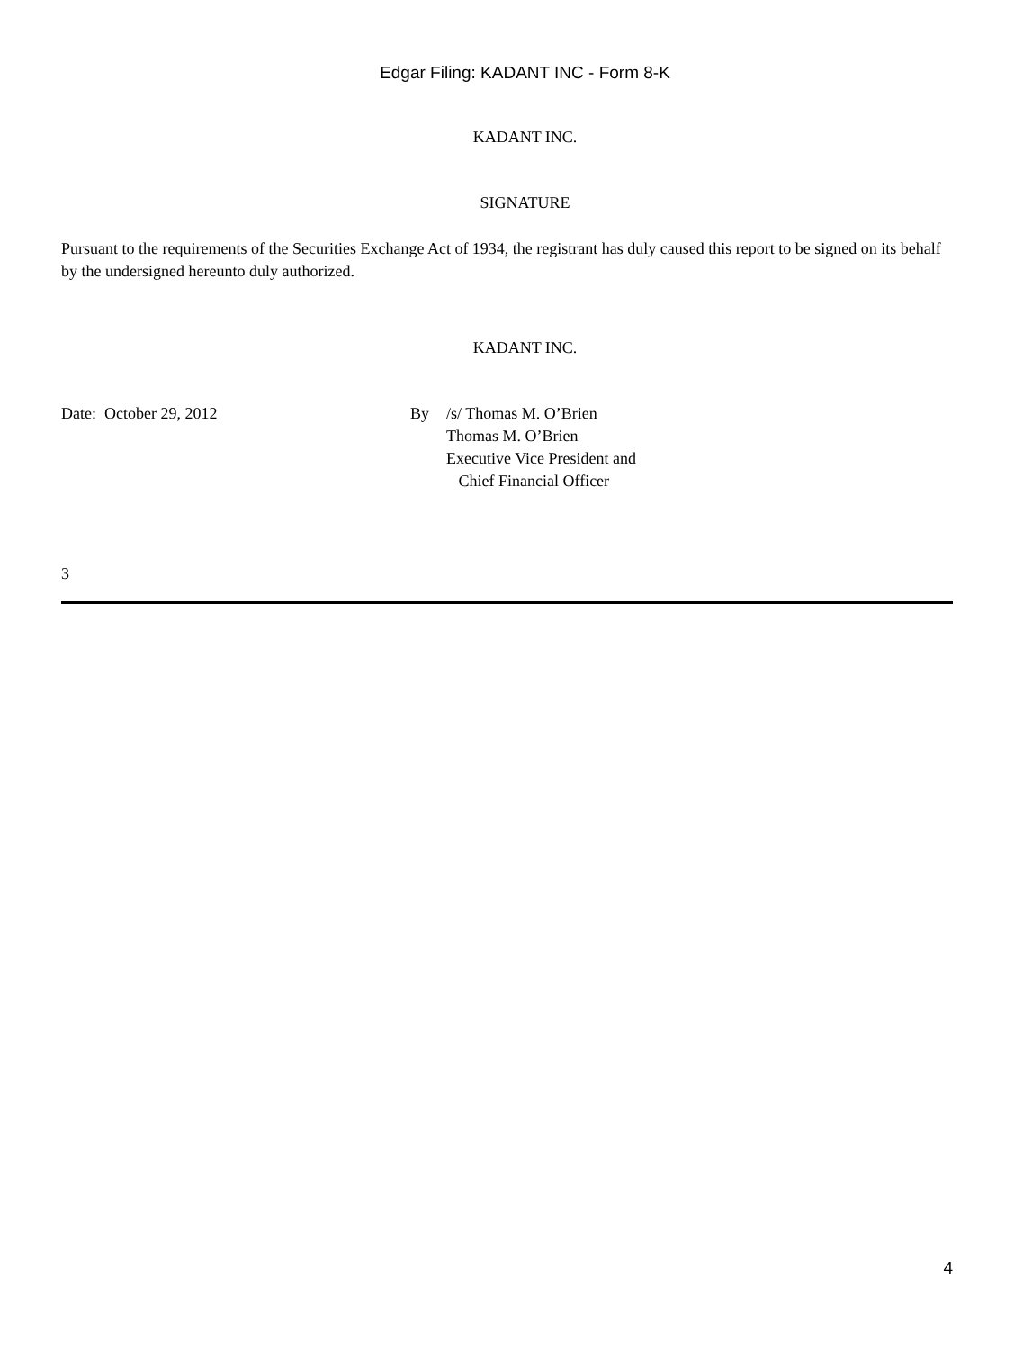Edgar Filing: KADANT INC - Form 8-K
KADANT INC.
SIGNATURE
Pursuant to the requirements of the Securities Exchange Act of 1934, the registrant has duly caused this report to be signed on its behalf by the undersigned hereunto duly authorized.
KADANT INC.
Date: October 29, 2012 By /s/ Thomas M. O’Brien
Thomas M. O’Brien
Executive Vice President and
Chief Financial Officer
3
4